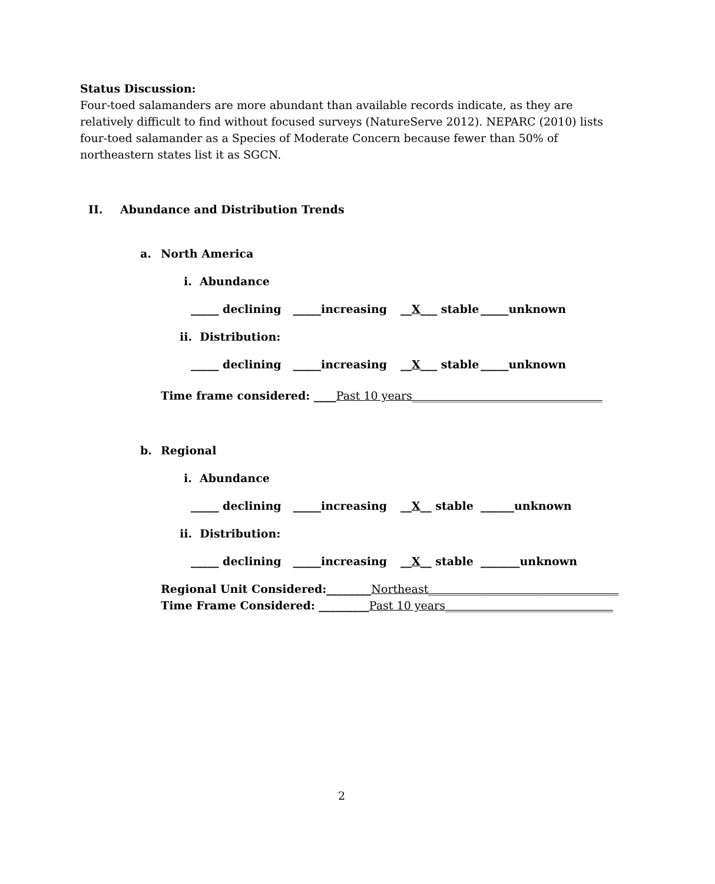Status Discussion:
Four-toed salamanders are more abundant than available records indicate, as they are relatively difficult to find without focused surveys (NatureServe 2012). NEPARC (2010) lists four-toed salamander as a Species of Moderate Concern because fewer than 50% of northeastern states list it as SGCN.
II. Abundance and Distribution Trends
a. North America
i. Abundance
_____ declining _____increasing __X___ stable _____unknown
ii. Distribution:
_____ declining _____increasing __X___ stable _____unknown
Time frame considered: ____Past 10 years__________________________________
b. Regional
i. Abundance
_____ declining _____increasing __X__ stable ______unknown
ii. Distribution:
_____ declining _____increasing __X__ stable _______unknown
Regional Unit Considered:________Northeast__________________________________
Time Frame Considered: _________Past 10 years______________________________
2